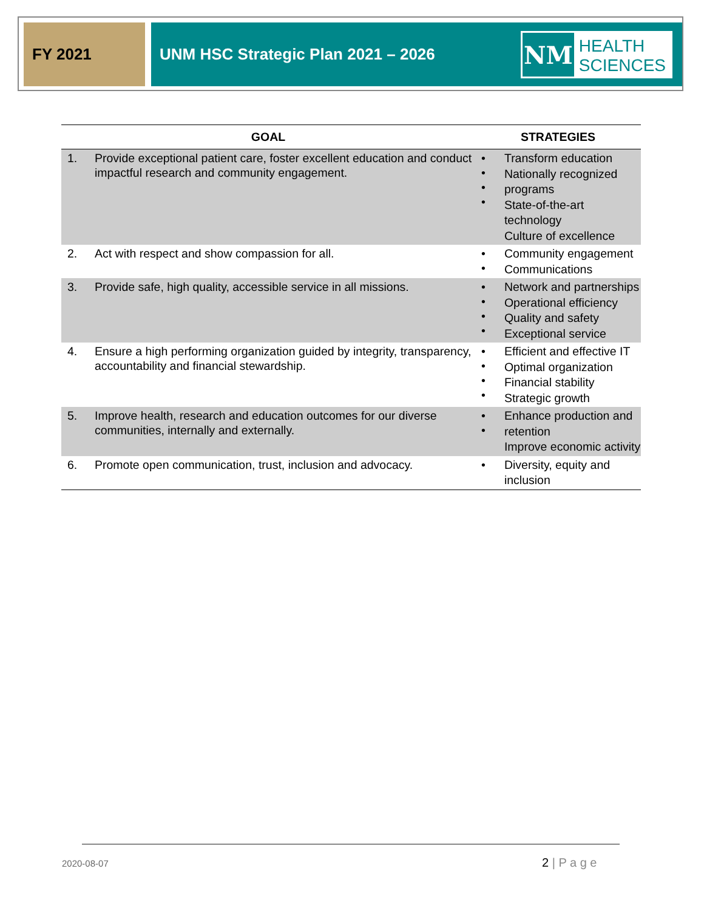FY 2021
UNM HSC Strategic Plan 2021 – 2026
NM
HEALTH
SCIENCES
| GOAL | | STRATEGIES | |
| --- | --- | --- | --- |
| 1. | Provide exceptional patient care, foster excellent education and conduct impactful research and community engagement. | • • • • | Transform education Nationally recognized programs State-of-the-art technology Culture of excellence |
| 2. | Act with respect and show compassion for all. | • • | Community engagement Communications |
| 3. | Provide safe, high quality, accessible service in all missions. | • • • • | Network and partnerships Operational efficiency Quality and safety Exceptional service |
| 4. | Ensure a high performing organization guided by integrity, transparency, accountability and financial stewardship. | • • • • | Efficient and effective IT Optimal organization Financial stability Strategic growth |
| 5. | Improve health, research and education outcomes for our diverse communities, internally and externally. | • • | Enhance production and retention Improve economic activity |
| 6. | Promote open communication, trust, inclusion and advocacy. | • | Diversity, equity and inclusion |
2020-08-07 2 | P a g e